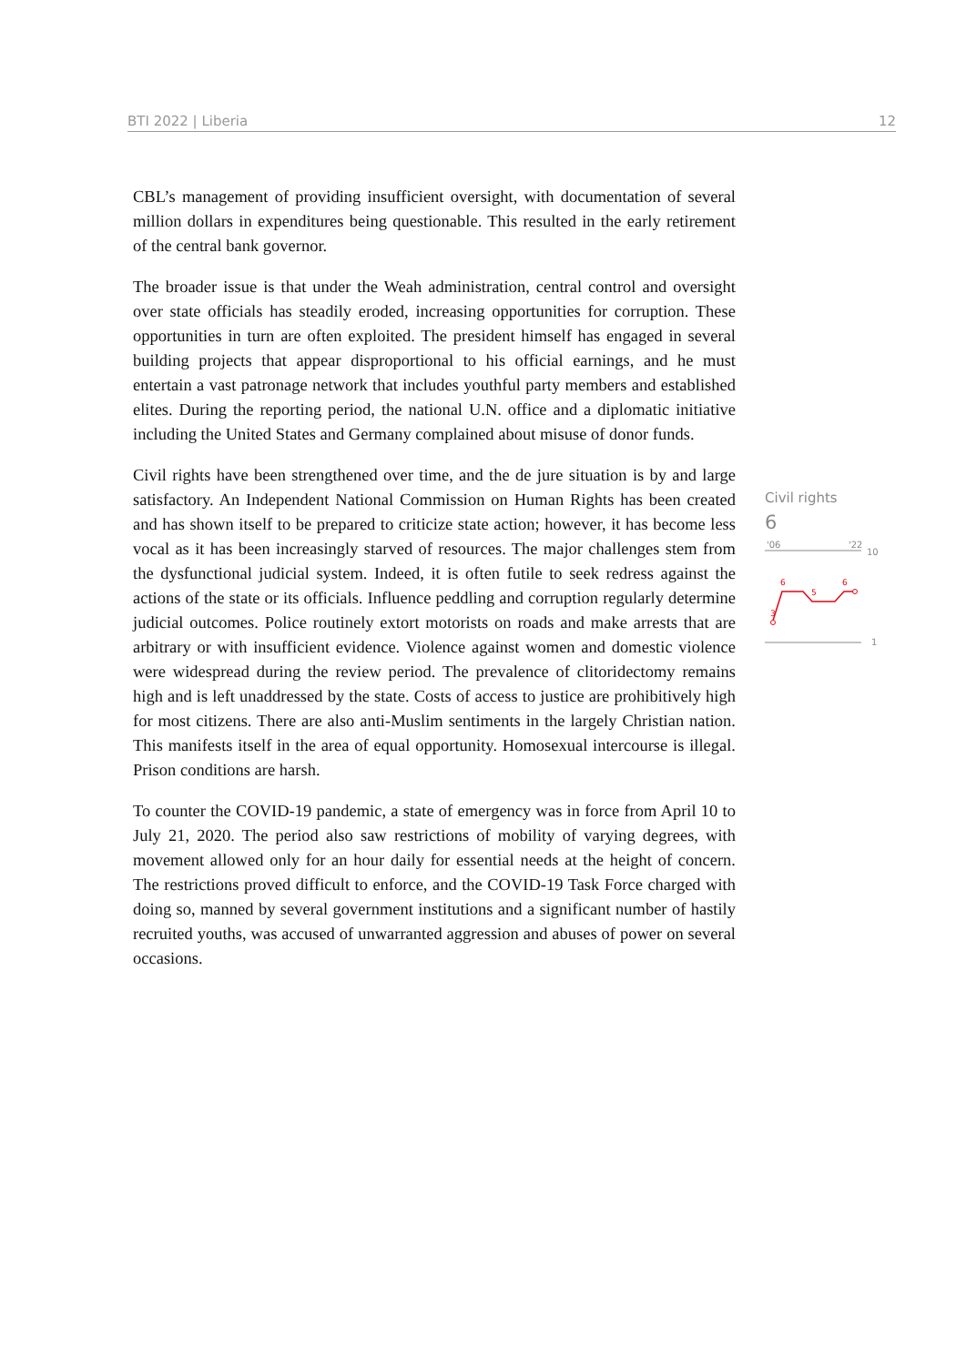BTI 2022 | Liberia 12
CBL’s management of providing insufficient oversight, with documentation of several million dollars in expenditures being questionable. This resulted in the early retirement of the central bank governor.
The broader issue is that under the Weah administration, central control and oversight over state officials has steadily eroded, increasing opportunities for corruption. These opportunities in turn are often exploited. The president himself has engaged in several building projects that appear disproportional to his official earnings, and he must entertain a vast patronage network that includes youthful party members and established elites. During the reporting period, the national U.N. office and a diplomatic initiative including the United States and Germany complained about misuse of donor funds.
Civil rights have been strengthened over time, and the de jure situation is by and large satisfactory. An Independent National Commission on Human Rights has been created and has shown itself to be prepared to criticize state action; however, it has become less vocal as it has been increasingly starved of resources. The major challenges stem from the dysfunctional judicial system. Indeed, it is often futile to seek redress against the actions of the state or its officials. Influence peddling and corruption regularly determine judicial outcomes. Police routinely extort motorists on roads and make arrests that are arbitrary or with insufficient evidence. Violence against women and domestic violence were widespread during the review period. The prevalence of clitoridectomy remains high and is left unaddressed by the state. Costs of access to justice are prohibitively high for most citizens. There are also anti-Muslim sentiments in the largely Christian nation. This manifests itself in the area of equal opportunity. Homosexual intercourse is illegal. Prison conditions are harsh.
To counter the COVID-19 pandemic, a state of emergency was in force from April 10 to July 21, 2020. The period also saw restrictions of mobility of varying degrees, with movement allowed only for an hour daily for essential needs at the height of concern. The restrictions proved difficult to enforce, and the COVID-19 Task Force charged with doing so, manned by several government institutions and a significant number of hastily recruited youths, was accused of unwarranted aggression and abuses of power on several occasions.
Civil rights
6
'06
'22
10
1
3
6
5
6